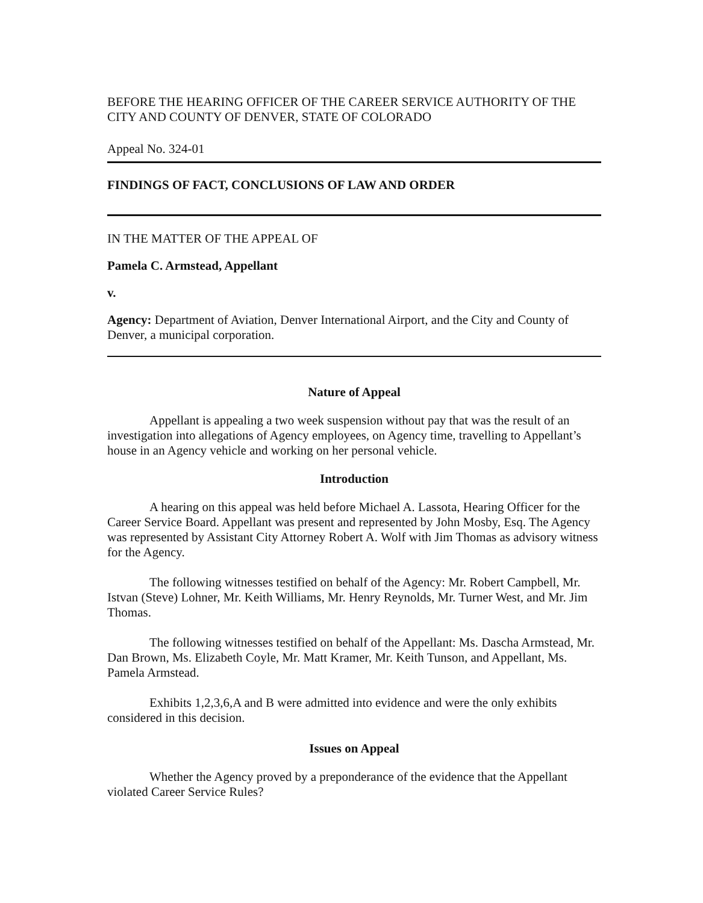BEFORE THE HEARING OFFICER OF THE CAREER SERVICE AUTHORITY OF THE CITY AND COUNTY OF DENVER, STATE OF COLORADO
Appeal No. 324-01
FINDINGS OF FACT, CONCLUSIONS OF LAW AND ORDER
IN THE MATTER OF THE APPEAL OF
Pamela C. Armstead, Appellant
v.
Agency: Department of Aviation, Denver International Airport, and the City and County of Denver, a municipal corporation.
Nature of Appeal
Appellant is appealing a two week suspension without pay that was the result of an investigation into allegations of Agency employees, on Agency time, travelling to Appellant’s house in an Agency vehicle and working on her personal vehicle.
Introduction
A hearing on this appeal was held before Michael A. Lassota, Hearing Officer for the Career Service Board. Appellant was present and represented by John Mosby, Esq. The Agency was represented by Assistant City Attorney Robert A. Wolf with Jim Thomas as advisory witness for the Agency.
The following witnesses testified on behalf of the Agency: Mr. Robert Campbell, Mr. Istvan (Steve) Lohner, Mr. Keith Williams, Mr. Henry Reynolds, Mr. Turner West, and Mr. Jim Thomas.
The following witnesses testified on behalf of the Appellant: Ms. Dascha Armstead, Mr. Dan Brown, Ms. Elizabeth Coyle, Mr. Matt Kramer, Mr. Keith Tunson, and Appellant, Ms. Pamela Armstead.
Exhibits 1,2,3,6,A and B were admitted into evidence and were the only exhibits considered in this decision.
Issues on Appeal
Whether the Agency proved by a preponderance of the evidence that the Appellant violated Career Service Rules?